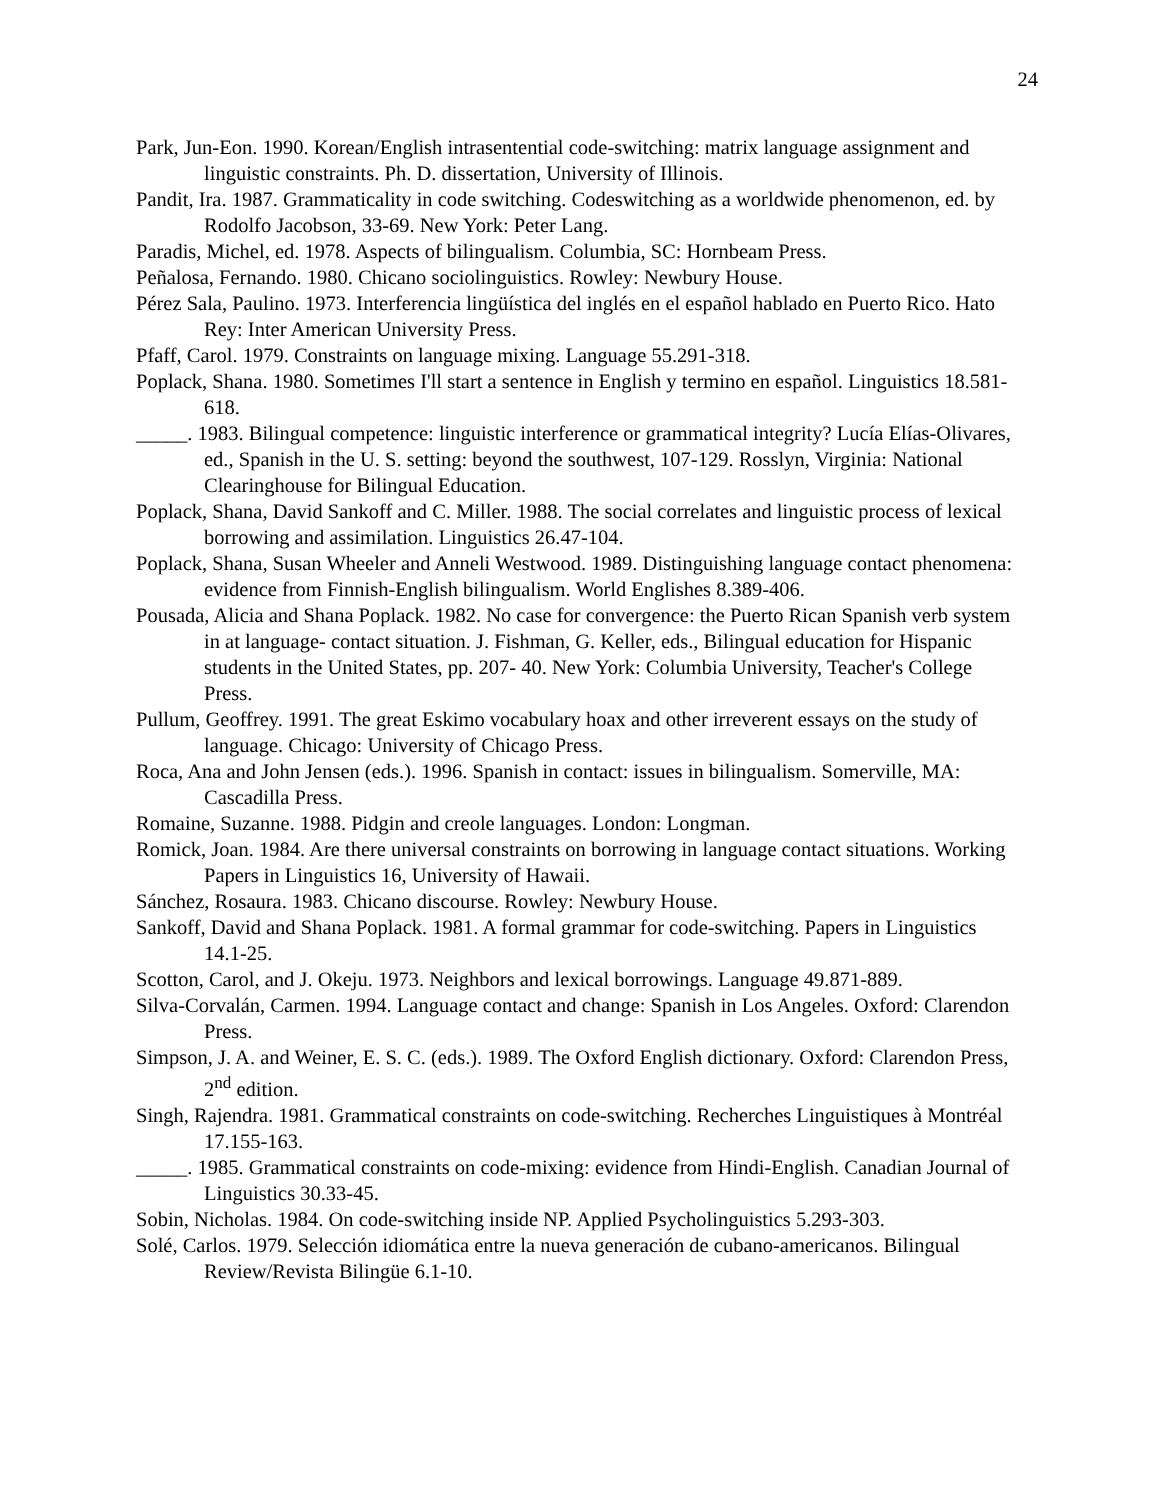24
Park, Jun-Eon. 1990. Korean/English intrasentential code-switching: matrix language assignment and linguistic constraints. Ph. D. dissertation, University of Illinois.
Pandit, Ira. 1987. Grammaticality in code switching. Codeswitching as a worldwide phenomenon, ed. by Rodolfo Jacobson, 33-69. New York: Peter Lang.
Paradis, Michel, ed. 1978. Aspects of bilingualism. Columbia, SC: Hornbeam Press.
Peñalosa, Fernando. 1980. Chicano sociolinguistics. Rowley: Newbury House.
Pérez Sala, Paulino. 1973. Interferencia lingüística del inglés en el español hablado en Puerto Rico. Hato Rey: Inter American University Press.
Pfaff, Carol. 1979. Constraints on language mixing. Language 55.291-318.
Poplack, Shana. 1980. Sometimes I'll start a sentence in English y termino en español. Linguistics 18.581-618.
_____. 1983. Bilingual competence: linguistic interference or grammatical integrity? Lucía Elías-Olivares, ed., Spanish in the U. S. setting: beyond the southwest, 107-129. Rosslyn, Virginia: National Clearinghouse for Bilingual Education.
Poplack, Shana, David Sankoff and C. Miller. 1988. The social correlates and linguistic process of lexical borrowing and assimilation. Linguistics 26.47-104.
Poplack, Shana, Susan Wheeler and Anneli Westwood. 1989. Distinguishing language contact phenomena: evidence from Finnish-English bilingualism. World Englishes 8.389-406.
Pousada, Alicia and Shana Poplack. 1982. No case for convergence: the Puerto Rican Spanish verb system in at language- contact situation. J. Fishman, G. Keller, eds., Bilingual education for Hispanic students in the United States, pp. 207- 40. New York: Columbia University, Teacher's College Press.
Pullum, Geoffrey. 1991. The great Eskimo vocabulary hoax and other irreverent essays on the study of language. Chicago: University of Chicago Press.
Roca, Ana and John Jensen (eds.). 1996. Spanish in contact: issues in bilingualism. Somerville, MA: Cascadilla Press.
Romaine, Suzanne. 1988. Pidgin and creole languages. London: Longman.
Romick, Joan. 1984. Are there universal constraints on borrowing in language contact situations. Working Papers in Linguistics 16, University of Hawaii.
Sánchez, Rosaura. 1983. Chicano discourse. Rowley: Newbury House.
Sankoff, David and Shana Poplack. 1981. A formal grammar for code-switching. Papers in Linguistics 14.1-25.
Scotton, Carol, and J. Okeju. 1973. Neighbors and lexical borrowings. Language 49.871-889.
Silva-Corvalán, Carmen. 1994. Language contact and change: Spanish in Los Angeles. Oxford: Clarendon Press.
Simpson, J. A. and Weiner, E. S. C. (eds.). 1989. The Oxford English dictionary. Oxford: Clarendon Press, 2<sup>nd</sup> edition.
Singh, Rajendra. 1981. Grammatical constraints on code-switching. Recherches Linguistiques à Montréal 17.155-163.
_____. 1985. Grammatical constraints on code-mixing: evidence from Hindi-English. Canadian Journal of Linguistics 30.33-45.
Sobin, Nicholas. 1984. On code-switching inside NP. Applied Psycholinguistics 5.293-303.
Solé, Carlos. 1979. Selección idiomática entre la nueva generación de cubano-americanos. Bilingual Review/Revista Bilingüe 6.1-10.